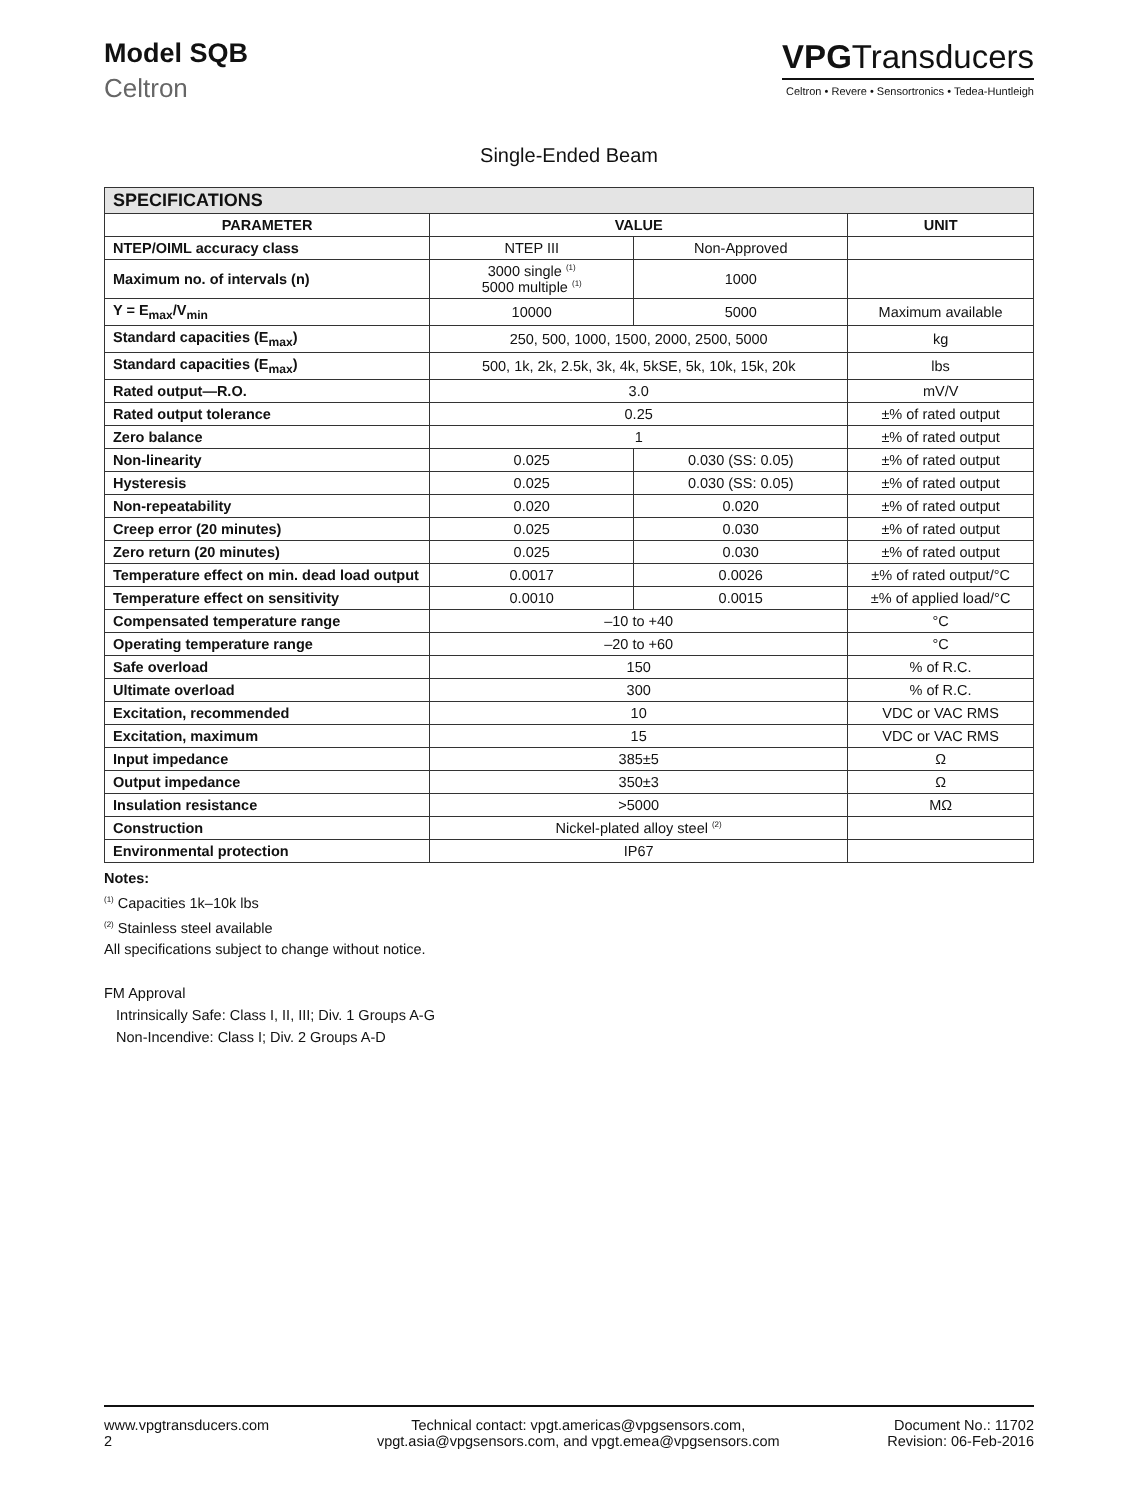Model SQB
Celtron
VPGTransducers
Celtron • Revere • Sensortronics • Tedea-Huntleigh
Single-Ended Beam
| SPECIFICATIONS | | | |
| --- | --- | --- | --- |
| PARAMETER | VALUE | | UNIT |
| NTEP/OIML accuracy class | NTEP III | Non-Approved | |
| Maximum no. of intervals (n) | 3000 single <sup>(1)</sup> 5000 multiple <sup>(1)</sup> | 1000 | |
| Y = E<sub>max</sub>/V<sub>min</sub> | 10000 | 5000 | Maximum available |
| Standard capacities (E<sub>max</sub>) | 250, 500, 1000, 1500, 2000, 2500, 5000 | | kg |
| Standard capacities (E<sub>max</sub>) | 500, 1k, 2k, 2.5k, 3k, 4k, 5kSE, 5k, 10k, 15k, 20k | | lbs |
| Rated output—R.O. | 3.0 | | mV/V |
| Rated output tolerance | 0.25 | | ±% of rated output |
| Zero balance | 1 | | ±% of rated output |
| Non-linearity | 0.025 | 0.030 (SS: 0.05) | ±% of rated output |
| Hysteresis | 0.025 | 0.030 (SS: 0.05) | ±% of rated output |
| Non-repeatability | 0.020 | 0.020 | ±% of rated output |
| Creep error (20 minutes) | 0.025 | 0.030 | ±% of rated output |
| Zero return (20 minutes) | 0.025 | 0.030 | ±% of rated output |
| Temperature effect on min. dead load output | 0.0017 | 0.0026 | ±% of rated output/°C |
| Temperature effect on sensitivity | 0.0010 | 0.0015 | ±% of applied load/°C |
| Compensated temperature range | –10 to +40 | | °C |
| Operating temperature range | –20 to +60 | | °C |
| Safe overload | 150 | | % of R.C. |
| Ultimate overload | 300 | | % of R.C. |
| Excitation, recommended | 10 | | VDC or VAC RMS |
| Excitation, maximum | 15 | | VDC or VAC RMS |
| Input impedance | 385±5 | | Ω |
| Output impedance | 350±3 | | Ω |
| Insulation resistance | >5000 | | MΩ |
| Construction | Nickel-plated alloy steel <sup>(2)</sup> | | |
| Environmental protection | IP67 | | |
Notes:
<sup>(1)</sup> Capacities 1k–10k lbs
<sup>(2)</sup> Stainless steel available
All specifications subject to change without notice.
FM Approval
Intrinsically Safe: Class I, II, III; Div. 1 Groups A-G
Non-Incendive: Class I; Div. 2 Groups A-D
www.vpgtransducers.com
2
Technical contact: vpgt.americas@vpgsensors.com,
vpgt.asia@vpgsensors.com, and vpgt.emea@vpgsensors.com
Document No.: 11702
Revision: 06-Feb-2016